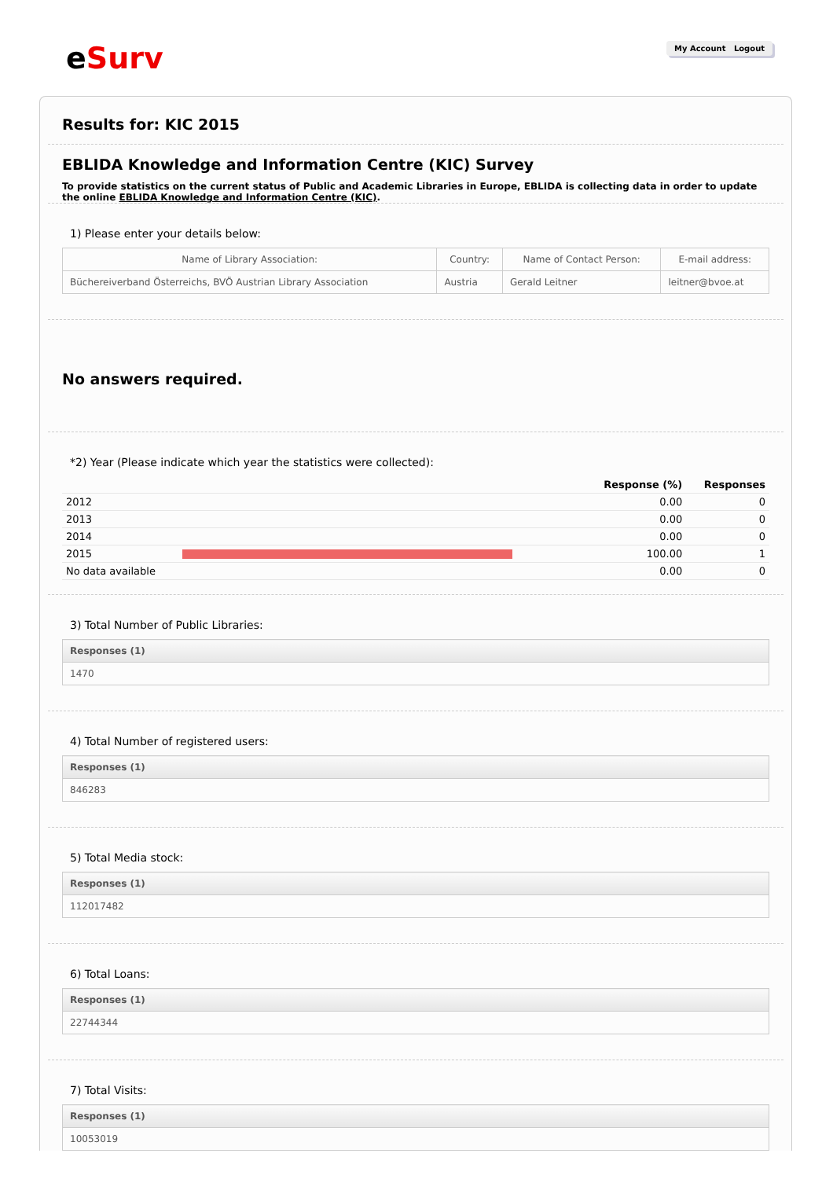eSurv My Account Logout
Results for: KIC 2015
EBLIDA Knowledge and Information Centre (KIC) Survey
To provide statistics on the current status of Public and Academic Libraries in Europe, EBLIDA is collecting data in order to update the online EBLIDA Knowledge and Information Centre (KIC).
1) Please enter your details below:
| Name of Library Association: | Country: | Name of Contact Person: | E-mail address: |
| --- | --- | --- | --- |
| Büchereiverband Österreichs, BVÖ Austrian Library Association | Austria | Gerald Leitner | leitner@bvoe.at |
No answers required.
*2) Year (Please indicate which year the statistics were collected):
| | | Response (%) | Responses |
| --- | --- | --- | --- |
| 2012 | | 0.00 | 0 |
| 2013 | | 0.00 | 0 |
| 2014 | | 0.00 | 0 |
| 2015 | | 100.00 | 1 |
| No data available | | 0.00 | 0 |
3) Total Number of Public Libraries:
| Responses (1) |
| --- |
| 1470 |
4) Total Number of registered users:
| Responses (1) |
| --- |
| 846283 |
5) Total Media stock:
| Responses (1) |
| --- |
| 112017482 |
6) Total Loans:
| Responses (1) |
| --- |
| 22744344 |
7) Total Visits:
| Responses (1) |
| --- |
| 10053019 |